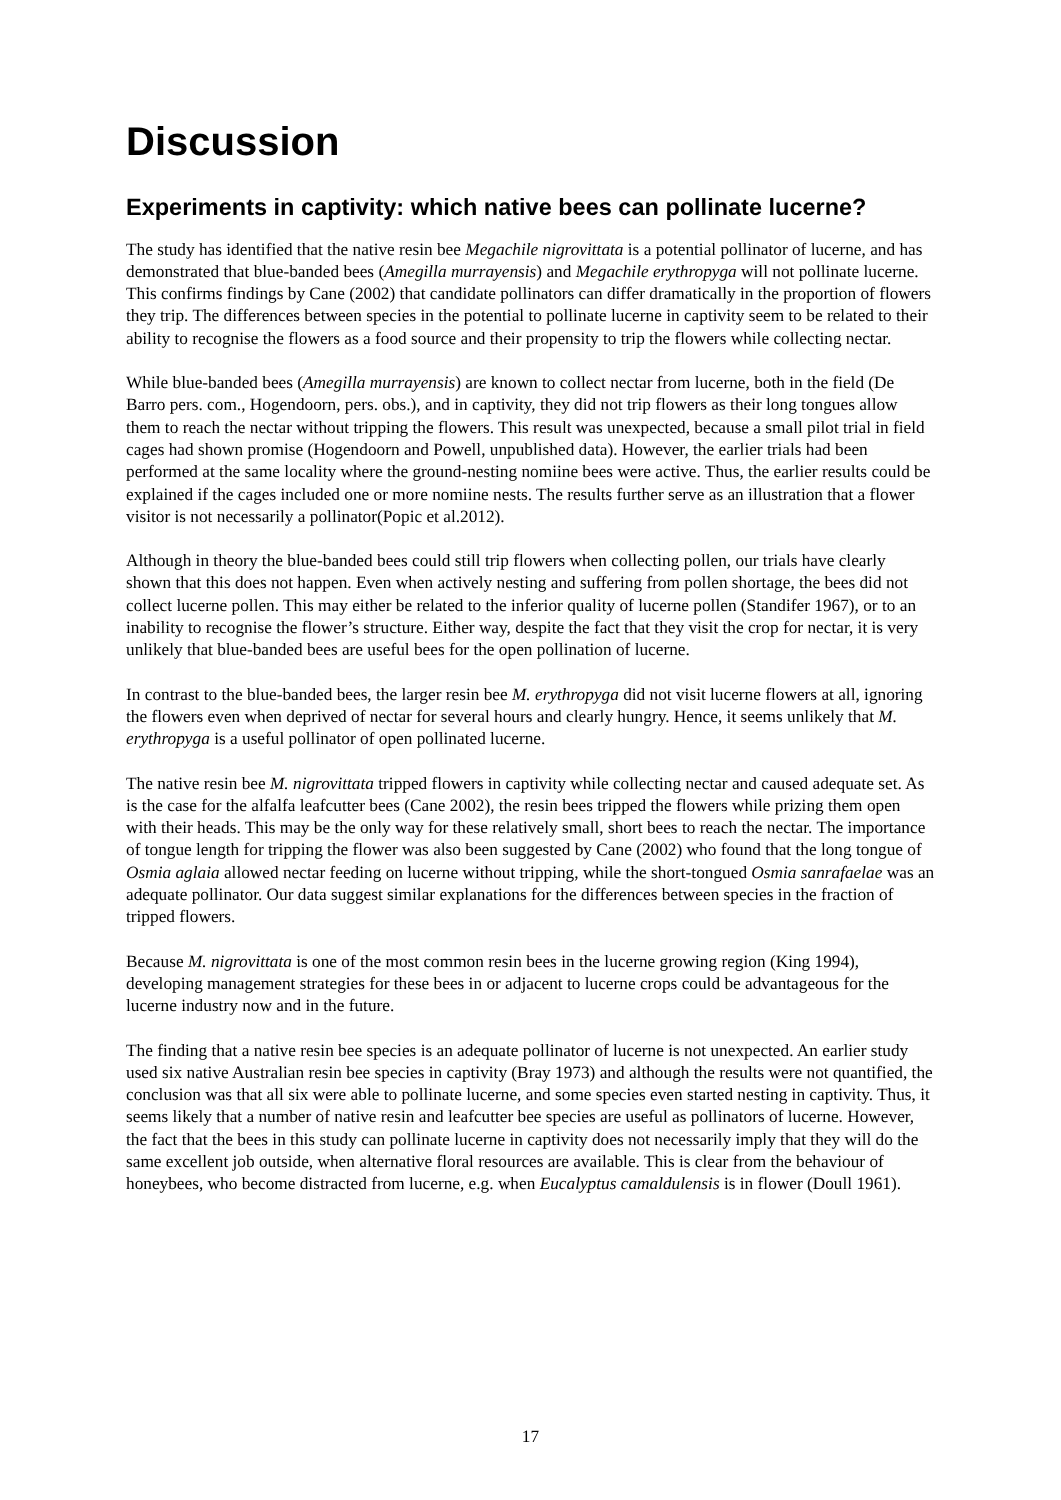Discussion
Experiments in captivity: which native bees can pollinate lucerne?
The study has identified that the native resin bee Megachile nigrovittata is a potential pollinator of lucerne, and has demonstrated that blue-banded bees (Amegilla murrayensis) and Megachile erythropyga will not pollinate lucerne. This confirms findings by Cane (2002) that candidate pollinators can differ dramatically in the proportion of flowers they trip. The differences between species in the potential to pollinate lucerne in captivity seem to be related to their ability to recognise the flowers as a food source and their propensity to trip the flowers while collecting nectar.
While blue-banded bees (Amegilla murrayensis) are known to collect nectar from lucerne, both in the field (De Barro pers. com., Hogendoorn, pers. obs.), and in captivity, they did not trip flowers as their long tongues allow them to reach the nectar without tripping the flowers. This result was unexpected, because a small pilot trial in field cages had shown promise (Hogendoorn and Powell, unpublished data). However, the earlier trials had been performed at the same locality where the ground-nesting nomiine bees were active. Thus, the earlier results could be explained if the cages included one or more nomiine nests. The results further serve as an illustration that a flower visitor is not necessarily a pollinator(Popic et al.2012).
Although in theory the blue-banded bees could still trip flowers when collecting pollen, our trials have clearly shown that this does not happen. Even when actively nesting and suffering from pollen shortage, the bees did not collect lucerne pollen. This may either be related to the inferior quality of lucerne pollen (Standifer 1967), or to an inability to recognise the flower’s structure. Either way, despite the fact that they visit the crop for nectar, it is very unlikely that blue-banded bees are useful bees for the open pollination of lucerne.
In contrast to the blue-banded bees, the larger resin bee M. erythropyga did not visit lucerne flowers at all, ignoring the flowers even when deprived of nectar for several hours and clearly hungry. Hence, it seems unlikely that M. erythropyga is a useful pollinator of open pollinated lucerne.
The native resin bee M. nigrovittata tripped flowers in captivity while collecting nectar and caused adequate set. As is the case for the alfalfa leafcutter bees (Cane 2002), the resin bees tripped the flowers while prizing them open with their heads. This may be the only way for these relatively small, short bees to reach the nectar. The importance of tongue length for tripping the flower was also been suggested by Cane (2002) who found that the long tongue of Osmia aglaia allowed nectar feeding on lucerne without tripping, while the short-tongued Osmia sanrafaelae was an adequate pollinator. Our data suggest similar explanations for the differences between species in the fraction of tripped flowers.
Because M. nigrovittata is one of the most common resin bees in the lucerne growing region (King 1994), developing management strategies for these bees in or adjacent to lucerne crops could be advantageous for the lucerne industry now and in the future.
The finding that a native resin bee species is an adequate pollinator of lucerne is not unexpected. An earlier study used six native Australian resin bee species in captivity (Bray 1973) and although the results were not quantified, the conclusion was that all six were able to pollinate lucerne, and some species even started nesting in captivity. Thus, it seems likely that a number of native resin and leafcutter bee species are useful as pollinators of lucerne. However, the fact that the bees in this study can pollinate lucerne in captivity does not necessarily imply that they will do the same excellent job outside, when alternative floral resources are available. This is clear from the behaviour of honeybees, who become distracted from lucerne, e.g. when Eucalyptus camaldulensis is in flower (Doull 1961).
17